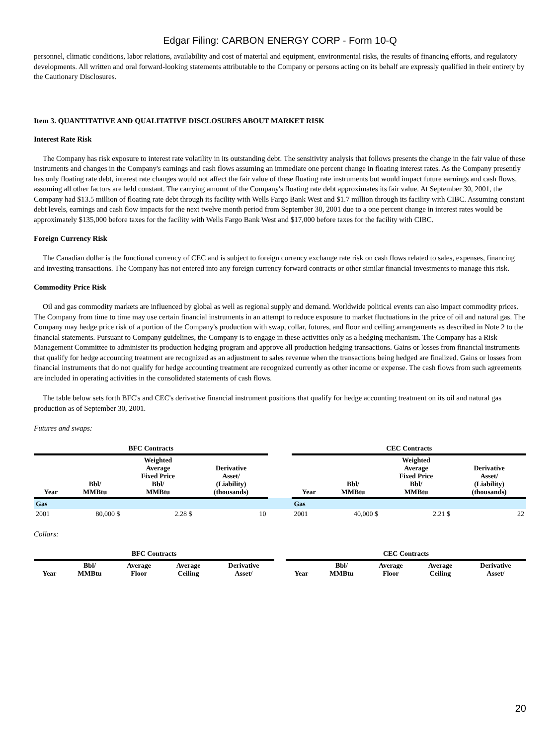Edgar Filing: CARBON ENERGY CORP - Form 10-Q
personnel, climatic conditions, labor relations, availability and cost of material and equipment, environmental risks, the results of financing efforts, and regulatory developments. All written and oral forward-looking statements attributable to the Company or persons acting on its behalf are expressly qualified in their entirety by the Cautionary Disclosures.
Item 3. QUANTITATIVE AND QUALITATIVE DISCLOSURES ABOUT MARKET RISK
Interest Rate Risk
The Company has risk exposure to interest rate volatility in its outstanding debt. The sensitivity analysis that follows presents the change in the fair value of these instruments and changes in the Company's earnings and cash flows assuming an immediate one percent change in floating interest rates. As the Company presently has only floating rate debt, interest rate changes would not affect the fair value of these floating rate instruments but would impact future earnings and cash flows, assuming all other factors are held constant. The carrying amount of the Company's floating rate debt approximates its fair value. At September 30, 2001, the Company had $13.5 million of floating rate debt through its facility with Wells Fargo Bank West and $1.7 million through its facility with CIBC. Assuming constant debt levels, earnings and cash flow impacts for the next twelve month period from September 30, 2001 due to a one percent change in interest rates would be approximately $135,000 before taxes for the facility with Wells Fargo Bank West and $17,000 before taxes for the facility with CIBC.
Foreign Currency Risk
The Canadian dollar is the functional currency of CEC and is subject to foreign currency exchange rate risk on cash flows related to sales, expenses, financing and investing transactions. The Company has not entered into any foreign currency forward contracts or other similar financial investments to manage this risk.
Commodity Price Risk
Oil and gas commodity markets are influenced by global as well as regional supply and demand. Worldwide political events can also impact commodity prices. The Company from time to time may use certain financial instruments in an attempt to reduce exposure to market fluctuations in the price of oil and natural gas. The Company may hedge price risk of a portion of the Company's production with swap, collar, futures, and floor and ceiling arrangements as described in Note 2 to the financial statements. Pursuant to Company guidelines, the Company is to engage in these activities only as a hedging mechanism. The Company has a Risk Management Committee to administer its production hedging program and approve all production hedging transactions. Gains or losses from financial instruments that qualify for hedge accounting treatment are recognized as an adjustment to sales revenue when the transactions being hedged are finalized. Gains or losses from financial instruments that do not qualify for hedge accounting treatment are recognized currently as other income or expense. The cash flows from such agreements are included in operating activities in the consolidated statements of cash flows.
The table below sets forth BFC's and CEC's derivative financial instrument positions that qualify for hedge accounting treatment on its oil and natural gas production as of September 30, 2001.
Futures and swaps:
| BFC Contracts | | | | | CEC Contracts | | | |
| Year | Bbl/ MMBtu | Weighted Average Fixed Price Bbl/ MMBtu | Derivative Asset/ (Liability) (thousands) | | Year | Bbl/ MMBtu | Weighted Average Fixed Price Bbl/ MMBtu | Derivative Asset/ (Liability) (thousands) |
| Gas | | | | | Gas | | | |
| 2001 | 80,000 $ | 2.28 $ | 10 | | 2001 | 40,000 $ | 2.21 $ | 22 |
Collars:
| BFC Contracts | | | | | | CEC Contracts | | | | |
| Year | Bbl/ MMBtu | Average Floor | Average Ceiling | Derivative Asset/ | | Year | Bbl/ MMBtu | Average Floor | Average Ceiling | Derivative Asset/ |
20